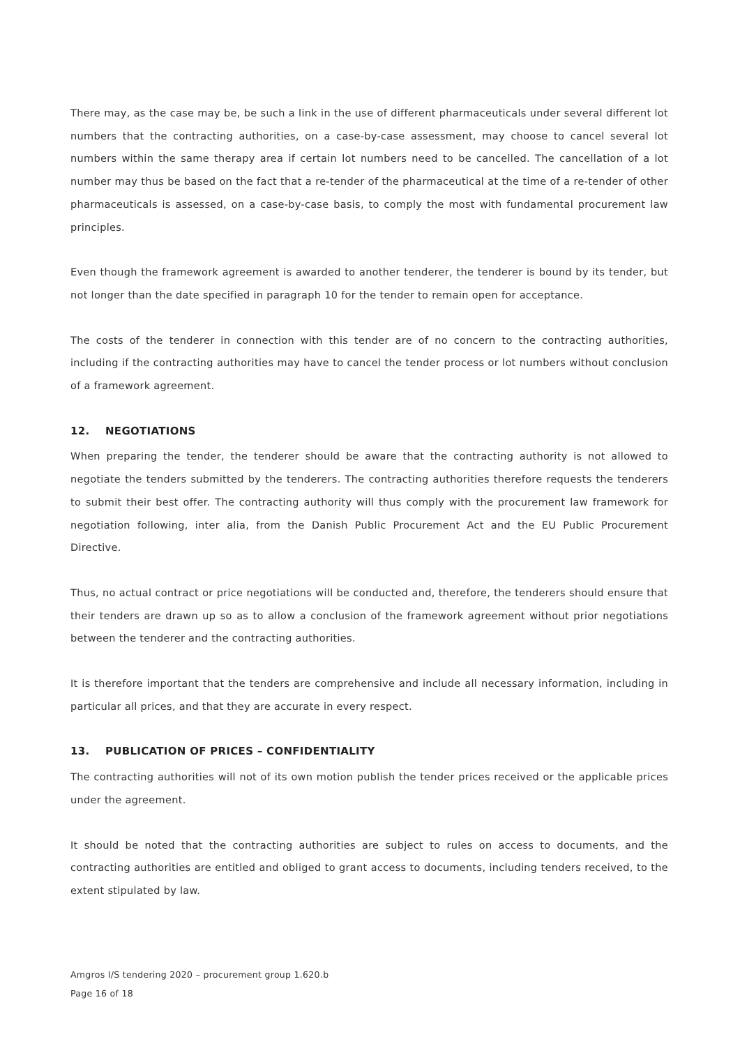There may, as the case may be, be such a link in the use of different pharmaceuticals under several different lot numbers that the contracting authorities, on a case-by-case assessment, may choose to cancel several lot numbers within the same therapy area if certain lot numbers need to be cancelled. The cancellation of a lot number may thus be based on the fact that a re-tender of the pharmaceutical at the time of a re-tender of other pharmaceuticals is assessed, on a case-by-case basis, to comply the most with fundamental procurement law principles.
Even though the framework agreement is awarded to another tenderer, the tenderer is bound by its tender, but not longer than the date specified in paragraph 10 for the tender to remain open for acceptance.
The costs of the tenderer in connection with this tender are of no concern to the contracting authorities, including if the contracting authorities may have to cancel the tender process or lot numbers without conclusion of a framework agreement.
12. NEGOTIATIONS
When preparing the tender, the tenderer should be aware that the contracting authority is not allowed to negotiate the tenders submitted by the tenderers. The contracting authorities therefore requests the tenderers to submit their best offer. The contracting authority will thus comply with the procurement law framework for negotiation following, inter alia, from the Danish Public Procurement Act and the EU Public Procurement Directive.
Thus, no actual contract or price negotiations will be conducted and, therefore, the tenderers should ensure that their tenders are drawn up so as to allow a conclusion of the framework agreement without prior negotiations between the tenderer and the contracting authorities.
It is therefore important that the tenders are comprehensive and include all necessary information, including in particular all prices, and that they are accurate in every respect.
13. PUBLICATION OF PRICES – CONFIDENTIALITY
The contracting authorities will not of its own motion publish the tender prices received or the applicable prices under the agreement.
It should be noted that the contracting authorities are subject to rules on access to documents, and the contracting authorities are entitled and obliged to grant access to documents, including tenders received, to the extent stipulated by law.
Amgros I/S tendering 2020 – procurement group 1.620.b
Page 16 of 18